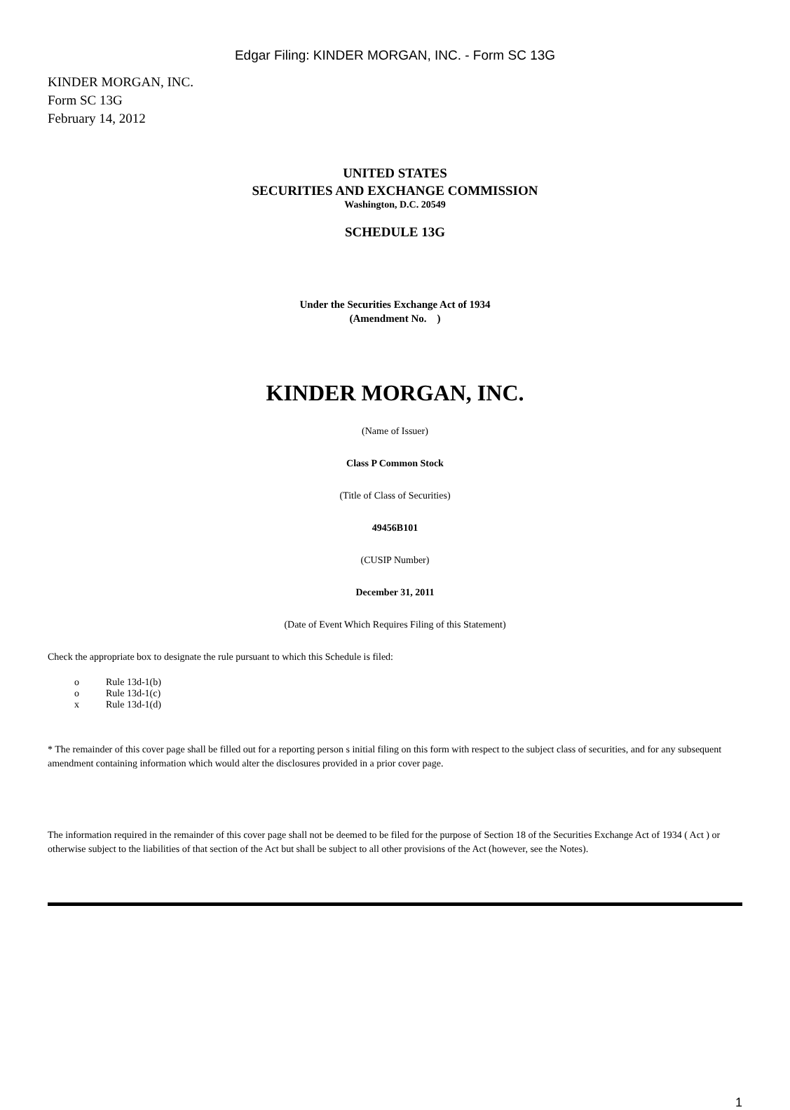Edgar Filing: KINDER MORGAN, INC. - Form SC 13G
KINDER MORGAN, INC.
Form SC 13G
February 14, 2012
UNITED STATES
SECURITIES AND EXCHANGE COMMISSION
Washington, D.C. 20549
SCHEDULE 13G
Under the Securities Exchange Act of 1934
(Amendment No. )
KINDER MORGAN, INC.
(Name of Issuer)
Class P Common Stock
(Title of Class of Securities)
49456B101
(CUSIP Number)
December 31, 2011
(Date of Event Which Requires Filing of this Statement)
Check the appropriate box to designate the rule pursuant to which this Schedule is filed:
| o | Rule 13d-1(b) |
| o | Rule 13d-1(c) |
| x | Rule 13d-1(d) |
* The remainder of this cover page shall be filled out for a reporting person s initial filing on this form with respect to the subject class of securities, and for any subsequent amendment containing information which would alter the disclosures provided in a prior cover page.
The information required in the remainder of this cover page shall not be deemed to be filed for the purpose of Section 18 of the Securities Exchange Act of 1934 ( Act ) or otherwise subject to the liabilities of that section of the Act but shall be subject to all other provisions of the Act (however, see the Notes).
1